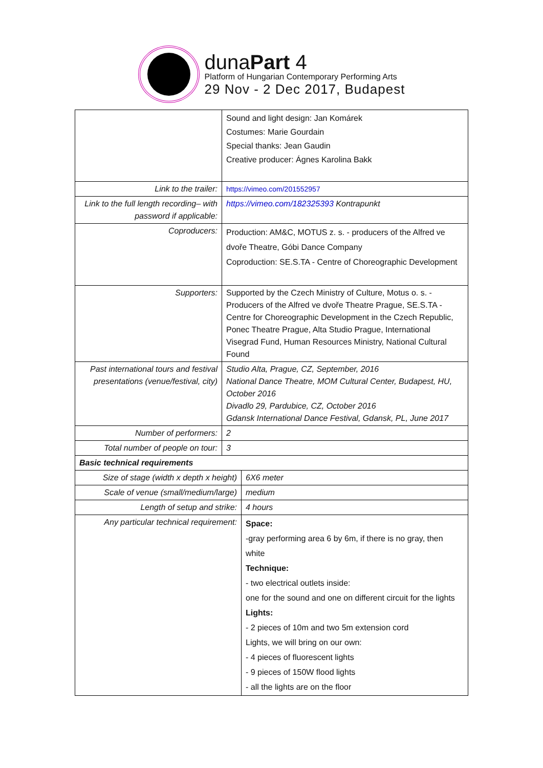dunaPart 4
Platform of Hungarian Contemporary Performing Arts
29 Nov - 2 Dec 2017, Budapest
| | Sound and light design: Jan Komárek Costumes: Marie Gourdain Special thanks: Jean Gaudin Creative producer: Ágnes Karolina Bakk | |
| Link to the trailer: | https://vimeo.com/201552957 | |
| Link to the full length recording– with password if applicable: | https://vimeo.com/182325393 Kontrapunkt | |
| Coproducers: | Production: AM&C, MOTUS z. s. - producers of the Alfred ve dvoře Theatre, Góbi Dance Company Coproduction: SE.S.TA - Centre of Choreographic Development | |
| Supporters: | Supported by the Czech Ministry of Culture, Motus o. s. - Producers of the Alfred ve dvoře Theatre Prague, SE.S.TA - Centre for Choreographic Development in the Czech Republic, Ponec Theatre Prague, Alta Studio Prague, International Visegrad Fund, Human Resources Ministry, National Cultural Found | |
| Past international tours and festival presentations (venue/festival, city) | Studio Alta, Prague, CZ, September, 2016 National Dance Theatre, MOM Cultural Center, Budapest, HU, October 2016 Divadlo 29, Pardubice, CZ, October 2016 Gdansk International Dance Festival, Gdansk, PL, June 2017 | |
| Number of performers: | 2 | |
| Total number of people on tour: | 3 | |
| Basic technical requirements | | |
| Size of stage (width x depth x height) | | 6X6 meter |
| Scale of venue (small/medium/large) | | medium |
| Length of setup and strike: | | 4 hours |
| Any particular technical requirement: | | Space: -gray performing area 6 by 6m, if there is no gray, then white Technique: - two electrical outlets inside: one for the sound and one on different circuit for the lights Lights: - 2 pieces of 10m and two 5m extension cord Lights, we will bring on our own: - 4 pieces of fluorescent lights - 9 pieces of 150W flood lights - all the lights are on the floor |